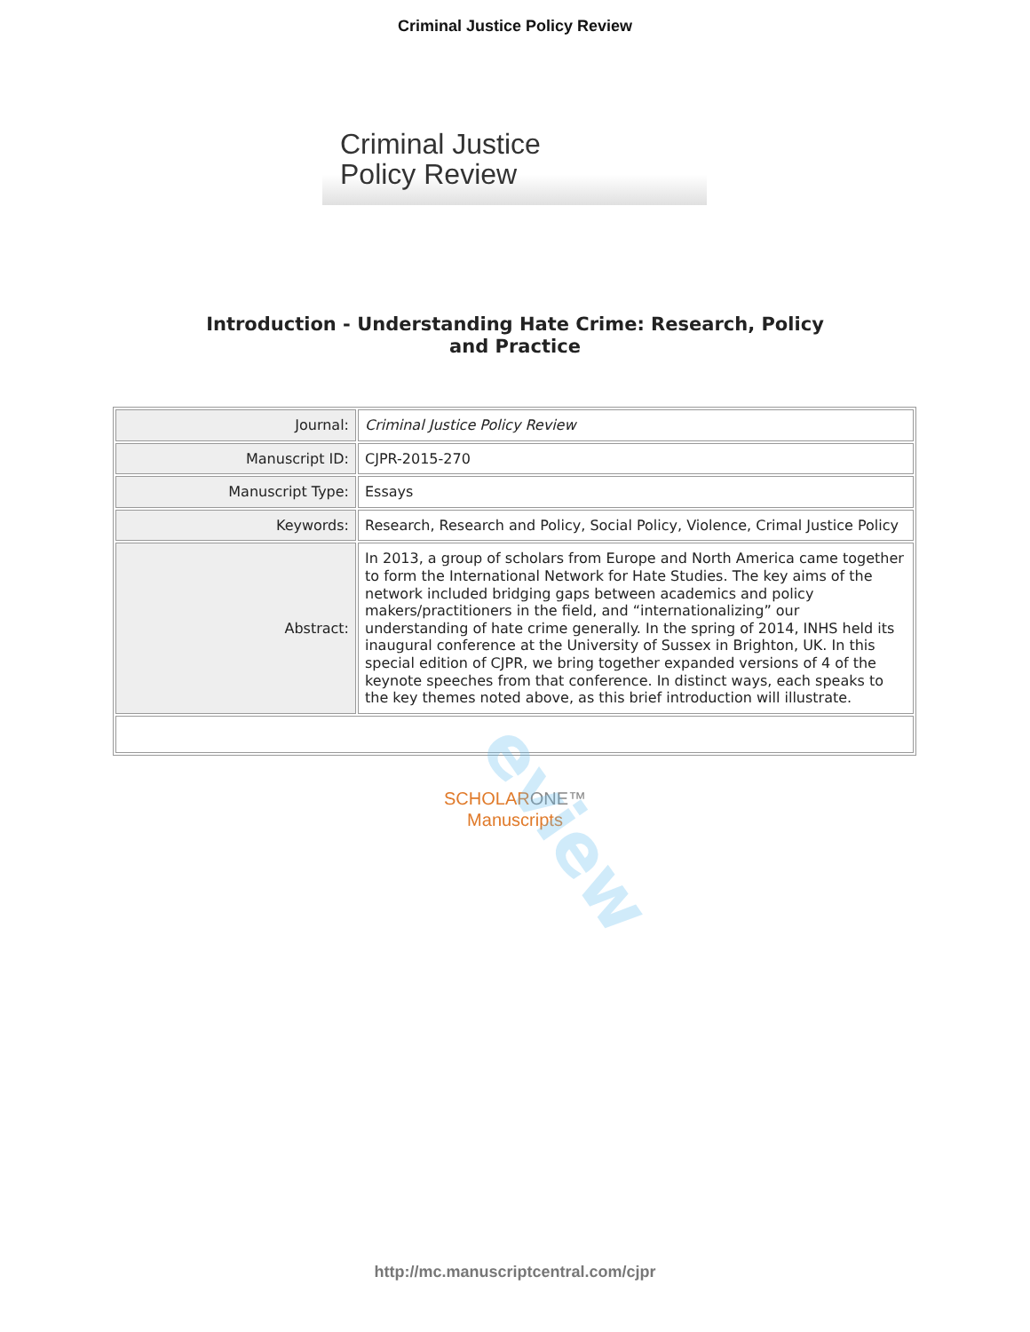Criminal Justice Policy Review
Criminal Justice
Policy Review
Introduction - Understanding Hate Crime: Research, Policy
and Practice
| Journal: | Criminal Justice Policy Review |
| Manuscript ID: | CJPR-2015-270 |
| Manuscript Type: | Essays |
| Keywords: | Research, Research and Policy, Social Policy, Violence, Crimal Justice Policy |
| Abstract: | In 2013, a group of scholars from Europe and North America came together to form the International Network for Hate Studies. The key aims of the network included bridging gaps between academics and policy makers/practitioners in the field, and “internationalizing” our understanding of hate crime generally. In the spring of 2014, INHS held its inaugural conference at the University of Sussex in Brighton, UK. In this special edition of CJPR, we bring together expanded versions of 4 of the keynote speeches from that conference. In distinct ways, each speaks to the key themes noted above, as this brief introduction will illustrate. |
SCHOLARONE™
Manuscripts
eview
http://mc.manuscriptcentral.com/cjpr